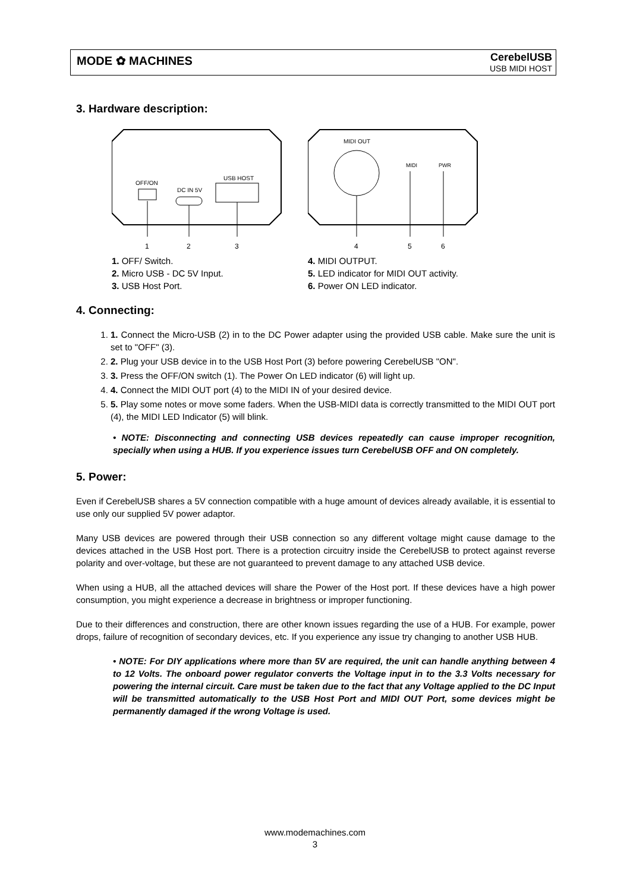MODE ✿ MACHINES
CerebelUSB
USB MIDI HOST
3. Hardware description:
OFF/ON
DC IN 5V
USB HOST
1
2
3
1. OFF/ Switch.
2. Micro USB - DC 5V Input.
3. USB Host Port.
MIDI OUT
MIDI
PWR
4
5
6
4. MIDI OUTPUT.
5. LED indicator for MIDI OUT activity.
6. Power ON LED indicator.
4. Connecting:
1. 1. Connect the Micro-USB (2) in to the DC Power adapter using the provided USB cable. Make sure the unit is set to "OFF" (3).
2. 2. Plug your USB device in to the USB Host Port (3) before powering CerebelUSB "ON".
3. 3. Press the OFF/ON switch (1). The Power On LED indicator (6) will light up.
4. 4. Connect the MIDI OUT port (4) to the MIDI IN of your desired device.
5. 5. Play some notes or move some faders. When the USB-MIDI data is correctly transmitted to the MIDI OUT port (4), the MIDI LED Indicator (5) will blink.
• NOTE: Disconnecting and connecting USB devices repeatedly can cause improper recognition, specially when using a HUB. If you experience issues turn CerebelUSB OFF and ON completely.
5. Power:
Even if CerebelUSB shares a 5V connection compatible with a huge amount of devices already available, it is essential to use only our supplied 5V power adaptor.
Many USB devices are powered through their USB connection so any different voltage might cause damage to the devices attached in the USB Host port. There is a protection circuitry inside the CerebelUSB to protect against reverse polarity and over-voltage, but these are not guaranteed to prevent damage to any attached USB device.
When using a HUB, all the attached devices will share the Power of the Host port. If these devices have a high power consumption, you might experience a decrease in brightness or improper functioning.
Due to their differences and construction, there are other known issues regarding the use of a HUB. For example, power drops, failure of recognition of secondary devices, etc. If you experience any issue try changing to another USB HUB.
• NOTE: For DIY applications where more than 5V are required, the unit can handle anything between 4 to 12 Volts. The onboard power regulator converts the Voltage input in to the 3.3 Volts necessary for powering the internal circuit. Care must be taken due to the fact that any Voltage applied to the DC Input will be transmitted automatically to the USB Host Port and MIDI OUT Port, some devices might be permanently damaged if the wrong Voltage is used.
www.modemachines.com
3